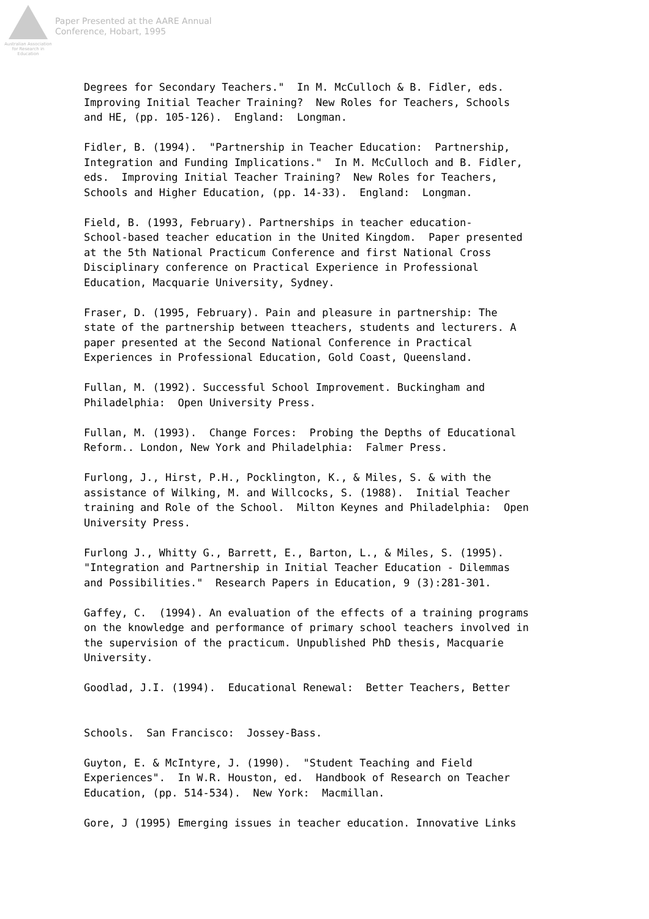Australian Association for Research in Education
Paper Presented at the AARE Annual
Conference, Hobart, 1995
Degrees for Secondary Teachers." In M. McCulloch & B. Fidler, eds. Improving Initial Teacher Training? New Roles for Teachers, Schools and HE, (pp. 105-126). England: Longman.
Fidler, B. (1994). "Partnership in Teacher Education: Partnership, Integration and Funding Implications." In M. McCulloch and B. Fidler, eds. Improving Initial Teacher Training? New Roles for Teachers, Schools and Higher Education, (pp. 14-33). England: Longman.
Field, B. (1993, February). Partnerships in teacher education- School-based teacher education in the United Kingdom. Paper presented at the 5th National Practicum Conference and first National Cross Disciplinary conference on Practical Experience in Professional Education, Macquarie University, Sydney.
Fraser, D. (1995, February). Pain and pleasure in partnership: The state of the partnership between tteachers, students and lecturers. A paper presented at the Second National Conference in Practical Experiences in Professional Education, Gold Coast, Queensland.
Fullan, M. (1992). Successful School Improvement. Buckingham and Philadelphia: Open University Press.
Fullan, M. (1993). Change Forces: Probing the Depths of Educational Reform.. London, New York and Philadelphia: Falmer Press.
Furlong, J., Hirst, P.H., Pocklington, K., & Miles, S. & with the assistance of Wilking, M. and Willcocks, S. (1988). Initial Teacher training and Role of the School. Milton Keynes and Philadelphia: Open University Press.
Furlong J., Whitty G., Barrett, E., Barton, L., & Miles, S. (1995). "Integration and Partnership in Initial Teacher Education - Dilemmas and Possibilities." Research Papers in Education, 9 (3):281-301.
Gaffey, C. (1994). An evaluation of the effects of a training programs on the knowledge and performance of primary school teachers involved in the supervision of the practicum. Unpublished PhD thesis, Macquarie University.
Goodlad, J.I. (1994). Educational Renewal: Better Teachers, Better Schools. San Francisco: Jossey-Bass.
Guyton, E. & McIntyre, J. (1990). "Student Teaching and Field Experiences". In W.R. Houston, ed. Handbook of Research on Teacher Education, (pp. 514-534). New York: Macmillan.
Gore, J (1995) Emerging issues in teacher education. Innovative Links